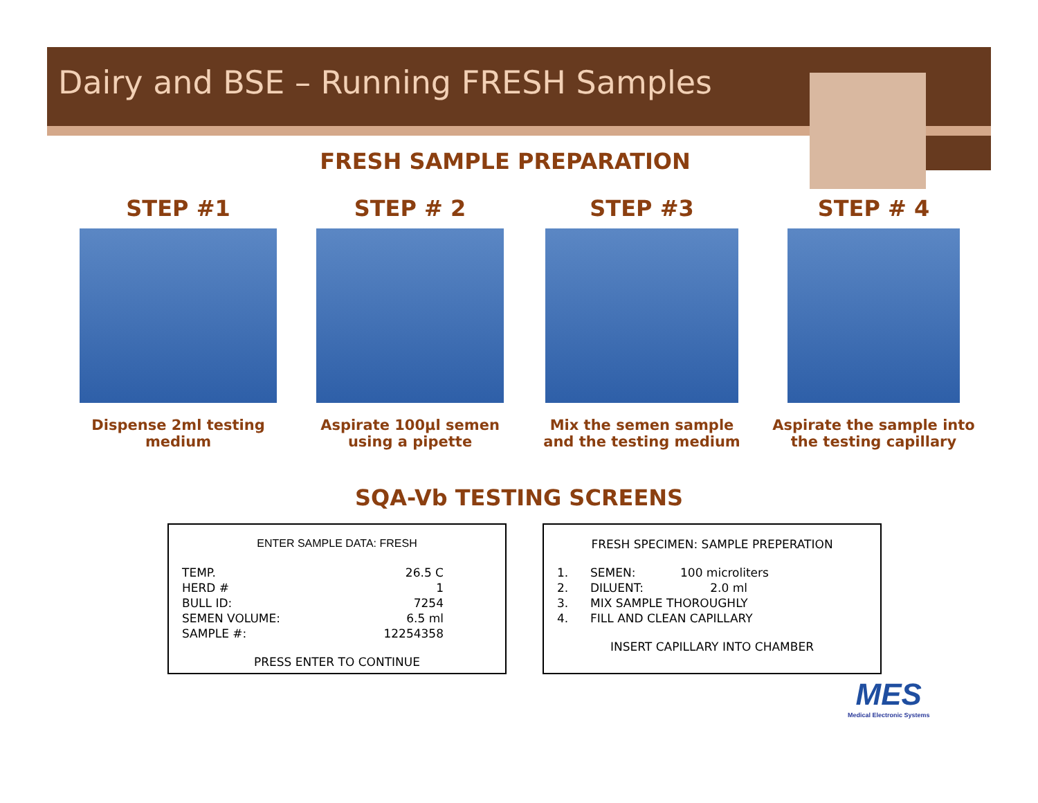Dairy and BSE – Running FRESH Samples
FRESH SAMPLE PREPARATION
STEP #1
Dispense 2ml testing medium
STEP # 2
Aspirate 100µl semen using a pipette
STEP #3
Mix the semen sample and the testing medium
STEP # 4
Aspirate the sample into the testing capillary
SQA-Vb TESTING SCREENS
ENTER SAMPLE DATA: FRESH
| TEMP. | 26.5 C |
| HERD # | 1 |
| BULL ID: | 7254 |
| SEMEN VOLUME: | 6.5 ml |
| SAMPLE #: | 12254358 |
PRESS ENTER TO CONTINUE
FRESH SPECIMEN: SAMPLE PREPERATION
| 1. | SEMEN: | 100 microliters |
| 2. | DILUENT: | 2.0 ml |
| 3. | MIX SAMPLE THOROUGHLY | |
| 4. | FILL AND CLEAN CAPILLARY | |
INSERT CAPILLARY INTO CHAMBER
MES
Medical Electronic Systems